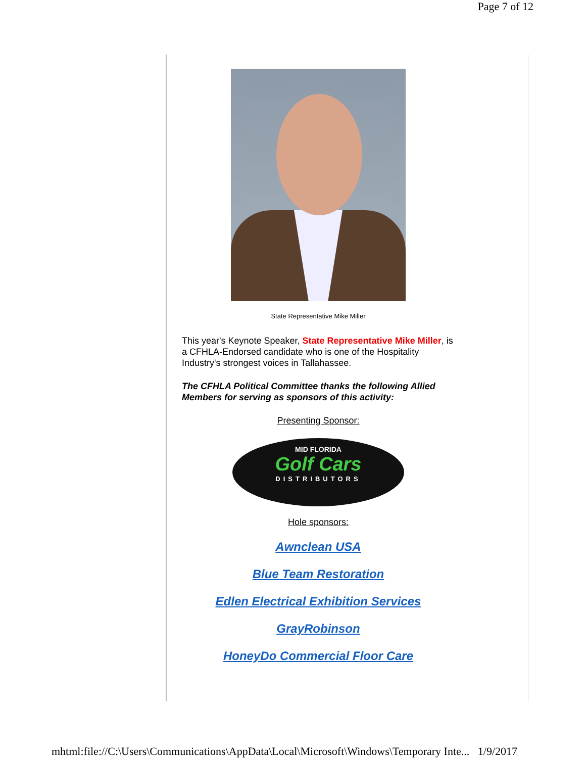Page 7 of 12
State Representative Mike Miller
This year's Keynote Speaker, State Representative Mike Miller, is a CFHLA-Endorsed candidate who is one of the Hospitality Industry's strongest voices in Tallahassee.
The CFHLA Political Committee thanks the following Allied Members for serving as sponsors of this activity:
Presenting Sponsor:
MID FLORIDA
Golf Cars
DISTRIBUTORS
Hole sponsors:
Awnclean USA
Blue Team Restoration
Edlen Electrical Exhibition Services
GrayRobinson
HoneyDo Commercial Floor Care
mhtml:file://C:\Users\Communications\AppData\Local\Microsoft\Windows\Temporary Inte... 1/9/2017